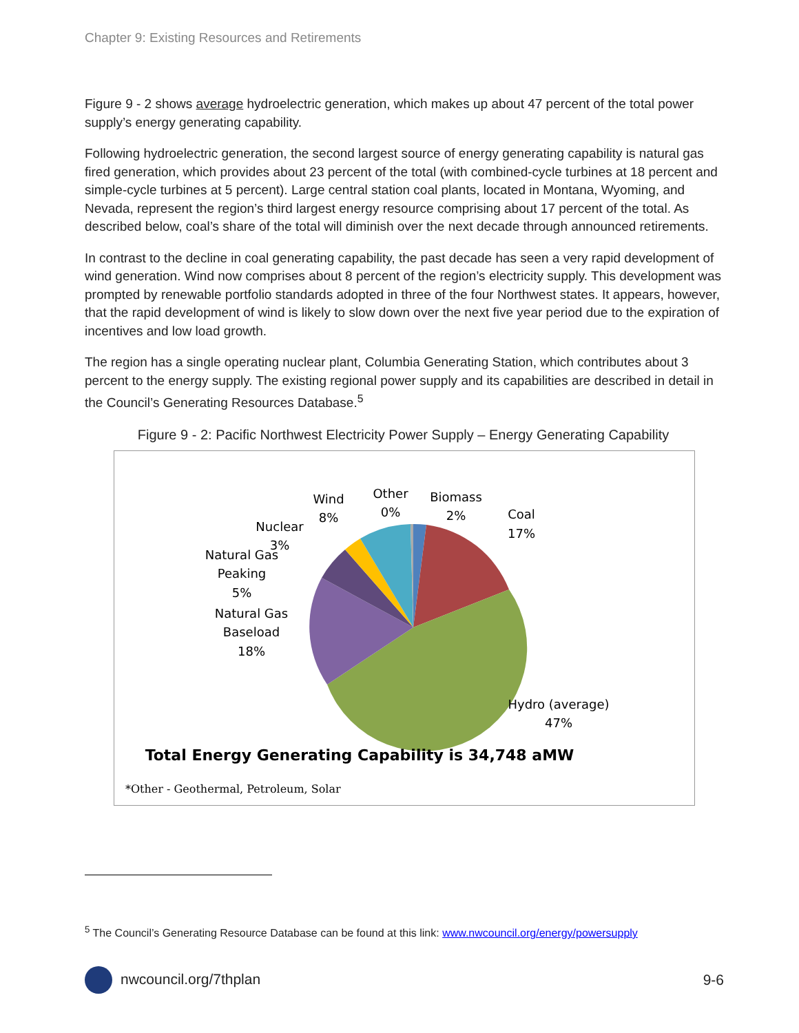Chapter 9: Existing Resources and Retirements
Figure 9 - 2 shows average hydroelectric generation, which makes up about 47 percent of the total power supply’s energy generating capability.
Following hydroelectric generation, the second largest source of energy generating capability is natural gas fired generation, which provides about 23 percent of the total (with combined-cycle turbines at 18 percent and simple-cycle turbines at 5 percent). Large central station coal plants, located in Montana, Wyoming, and Nevada, represent the region’s third largest energy resource comprising about 17 percent of the total. As described below, coal’s share of the total will diminish over the next decade through announced retirements.
In contrast to the decline in coal generating capability, the past decade has seen a very rapid development of wind generation. Wind now comprises about 8 percent of the region’s electricity supply. This development was prompted by renewable portfolio standards adopted in three of the four Northwest states. It appears, however, that the rapid development of wind is likely to slow down over the next five year period due to the expiration of incentives and low load growth.
The region has a single operating nuclear plant, Columbia Generating Station, which contributes about 3 percent to the energy supply. The existing regional power supply and its capabilities are described in detail in the Council’s Generating Resources Database.<sup>5</sup>
Figure 9 - 2: Pacific Northwest Electricity Power Supply – Energy Generating Capability
Wind
8%
Other
0%
Biomass
2%
Coal
17%
Nuclear
3%
Natural Gas
Peaking
5%
Natural Gas
Baseload
18%
Hydro (average)
47%
Total Energy Generating Capability is 34,748 aMW
*Other - Geothermal, Petroleum, Solar
<sup>5</sup> The Council’s Generating Resource Database can be found at this link: www.nwcouncil.org/energy/powersupply
nwcouncil.org/7thplan 9-6